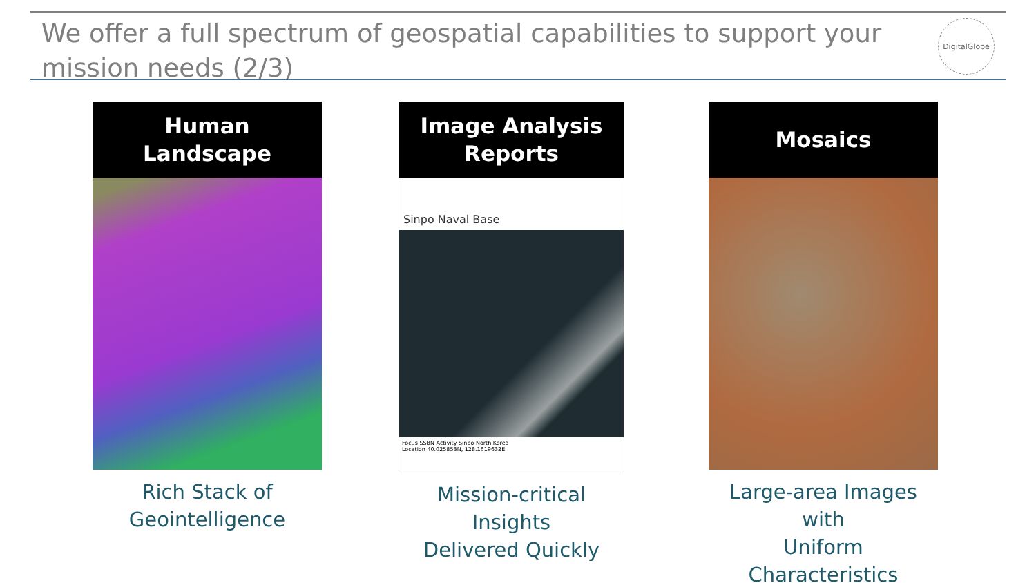We offer a full spectrum of geospatial capabilities to support your mission needs (2/3)
DigitalGlobe
Human
Landscape
Rich Stack of
Geointelligence
Image Analysis
Reports
Sinpo Naval Base
Focus SSBN Activity Sinpo North Korea
Location 40.025853N, 128.1619632E
Mission-critical Insights
Delivered Quickly
Mosaics
Large-area Images with
Uniform Characteristics